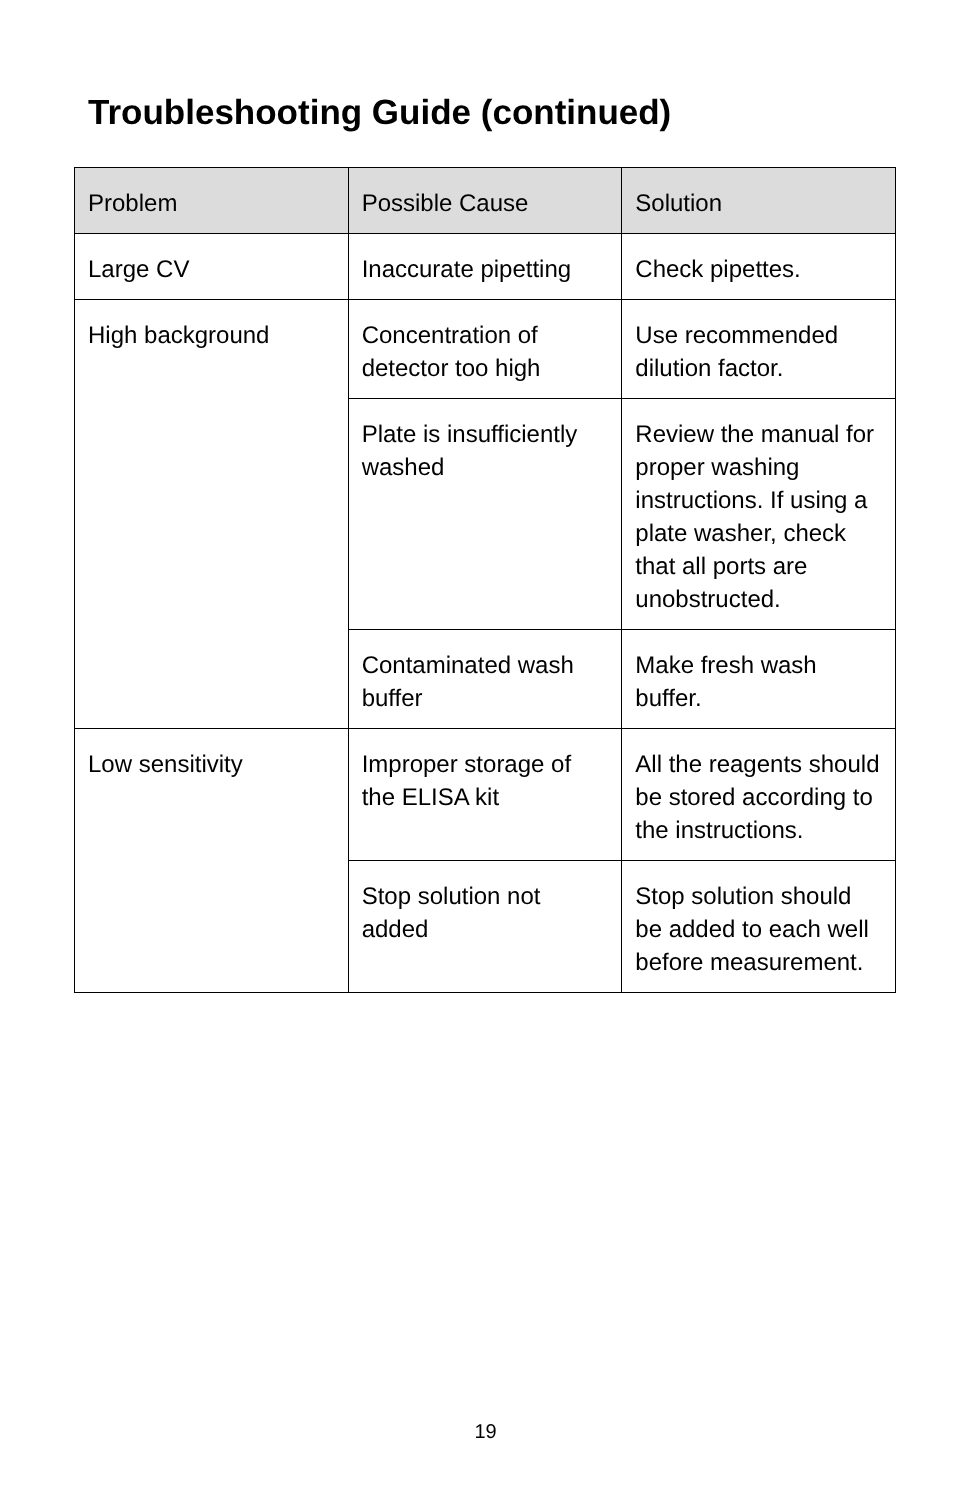Troubleshooting Guide (continued)
| Problem | Possible Cause | Solution |
| --- | --- | --- |
| Large CV | Inaccurate pipetting | Check pipettes. |
| High background | Concentration of detector too high | Use recommended dilution factor. |
| | Plate is insufficiently washed | Review the manual for proper washing instructions. If using a plate washer, check that all ports are unobstructed. |
| | Contaminated wash buffer | Make fresh wash buffer. |
| Low sensitivity | Improper storage of the ELISA kit | All the reagents should be stored according to the instructions. |
| | Stop solution not added | Stop solution should be added to each well before measurement. |
19